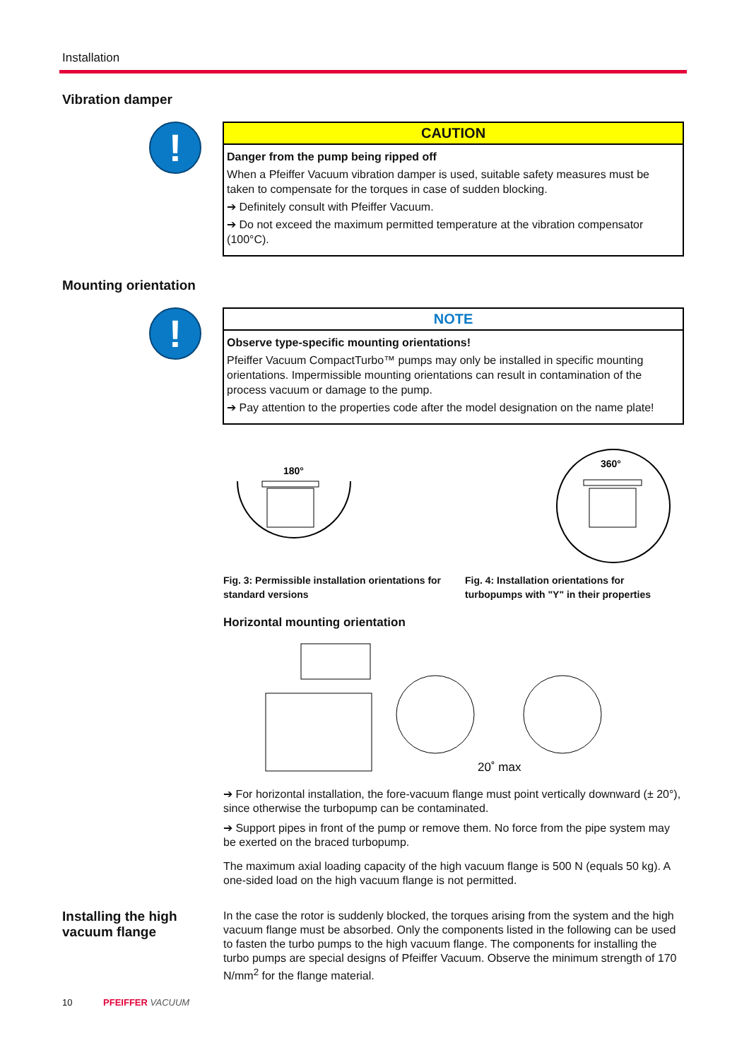Installation
Vibration damper
!
CAUTION
Danger from the pump being ripped off
When a Pfeiffer Vacuum vibration damper is used, suitable safety measures must be taken to compensate for the torques in case of sudden blocking.
➔ Definitely consult with Pfeiffer Vacuum.
➔ Do not exceed the maximum permitted temperature at the vibration compensator (100°C).
Mounting orientation
!
NOTE
Observe type-specific mounting orientations!
Pfeiffer Vacuum CompactTurbo™ pumps may only be installed in specific mounting orientations. Impermissible mounting orientations can result in contamination of the process vacuum or damage to the pump.
➔ Pay attention to the properties code after the model designation on the name plate!
180°
360°
Fig. 3: Permissible installation orientations for standard versions
Fig. 4: Installation orientations for turbopumps with "Y" in their properties
Horizontal mounting orientation
20˚ max
➔ For horizontal installation, the fore-vacuum flange must point vertically downward (± 20°), since otherwise the turbopump can be contaminated.
➔ Support pipes in front of the pump or remove them. No force from the pipe system may be exerted on the braced turbopump.
The maximum axial loading capacity of the high vacuum flange is 500 N (equals 50 kg). A one-sided load on the high vacuum flange is not permitted.
Installing the high vacuum flange
In the case the rotor is suddenly blocked, the torques arising from the system and the high vacuum flange must be absorbed. Only the components listed in the following can be used to fasten the turbo pumps to the high vacuum flange. The components for installing the turbo pumps are special designs of Pfeiffer Vacuum. Observe the minimum strength of 170 N/mm<sup>2</sup> for the flange material.
10 PFEIFFER VACUUM